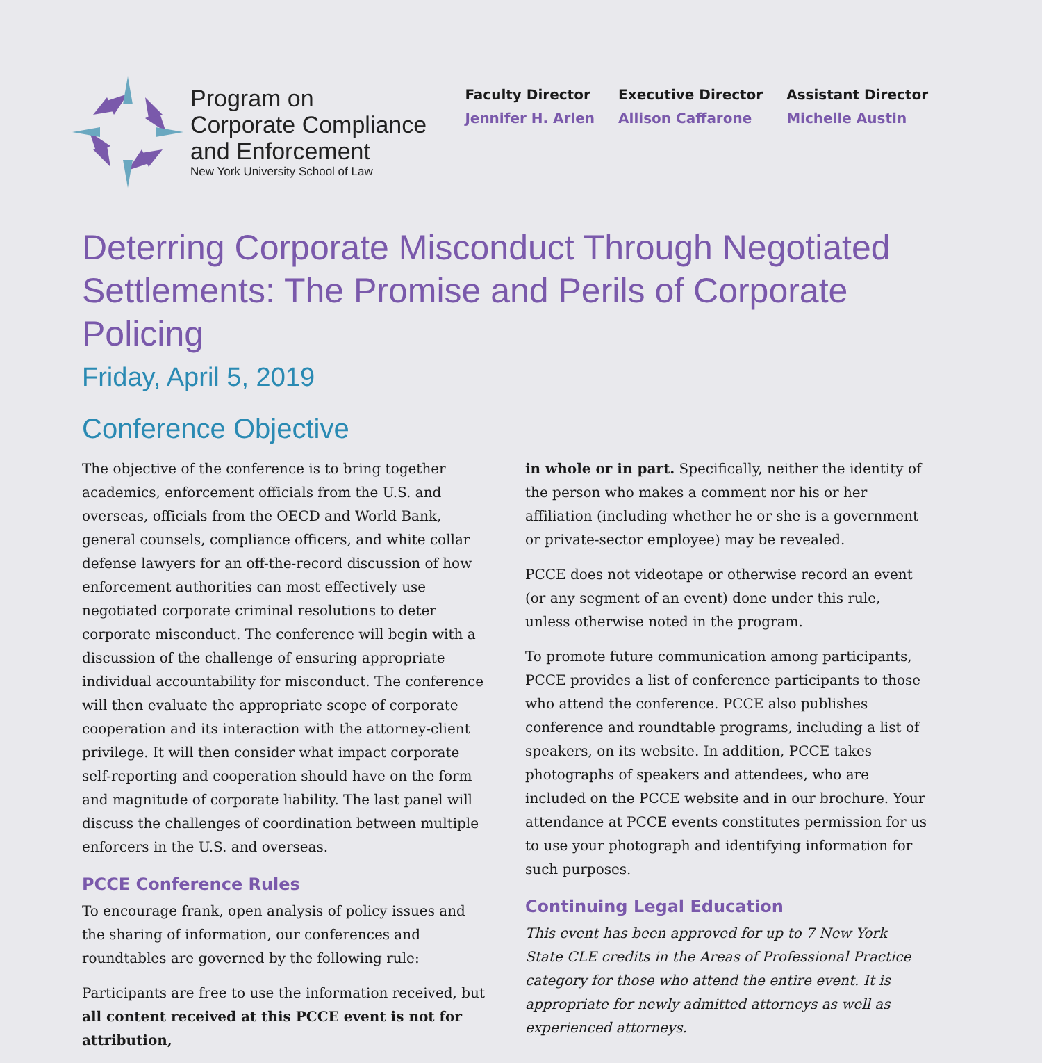Program on
Corporate Compliance
and Enforcement
New York University School of Law
Faculty Director
Jennifer H. Arlen
Executive Director
Allison Caffarone
Assistant Director
Michelle Austin
Deterring Corporate Misconduct Through Negotiated Settlements: The Promise and Perils of Corporate Policing
Friday, April 5, 2019
Conference Objective
The objective of the conference is to bring together academics, enforcement officials from the U.S. and overseas, officials from the OECD and World Bank, general counsels, compliance officers, and white collar defense lawyers for an off-the-record discussion of how enforcement authorities can most effectively use negotiated corporate criminal resolutions to deter corporate misconduct. The conference will begin with a discussion of the challenge of ensuring appropriate individual accountability for misconduct. The conference will then evaluate the appropriate scope of corporate cooperation and its interaction with the attorney-client privilege. It will then consider what impact corporate self-reporting and cooperation should have on the form and magnitude of corporate liability. The last panel will discuss the challenges of coordination between multiple enforcers in the U.S. and overseas.
PCCE Conference Rules
To encourage frank, open analysis of policy issues and the sharing of information, our conferences and roundtables are governed by the following rule:
Participants are free to use the information received, but all content received at this PCCE event is not for attribution,
in whole or in part. Specifically, neither the identity of the person who makes a comment nor his or her affiliation (including whether he or she is a government or private-sector employee) may be revealed.
PCCE does not videotape or otherwise record an event (or any segment of an event) done under this rule, unless otherwise noted in the program.
To promote future communication among participants, PCCE provides a list of conference participants to those who attend the conference. PCCE also publishes conference and roundtable programs, including a list of speakers, on its website. In addition, PCCE takes photographs of speakers and attendees, who are included on the PCCE website and in our brochure. Your attendance at PCCE events constitutes permission for us to use your photograph and identifying information for such purposes.
Continuing Legal Education
This event has been approved for up to 7 New York State CLE credits in the Areas of Professional Practice category for those who attend the entire event. It is appropriate for newly admitted attorneys as well as experienced attorneys.